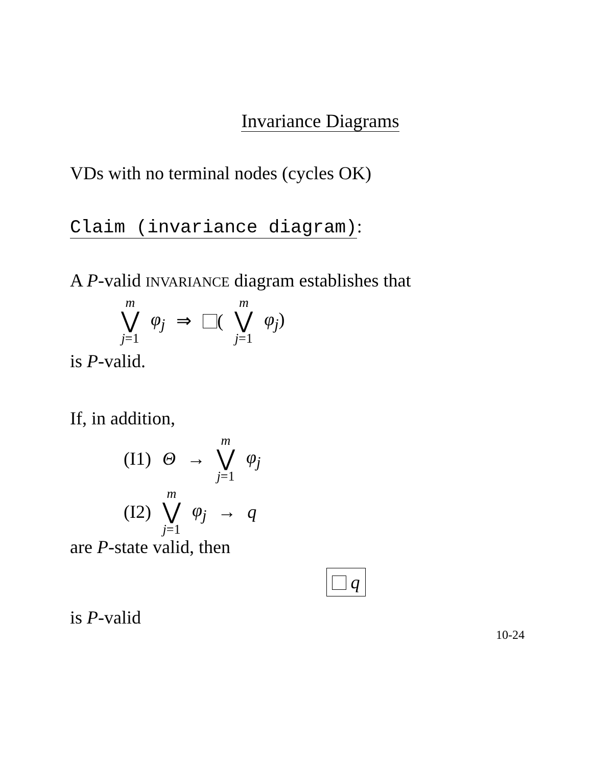Invariance Diagrams
VDs with no terminal nodes (cycles OK)
Claim (invariance diagram):
A P-valid INVARIANCE diagram establishes that
m ⋁ j=1 φ<sub>j</sub> ⇒ ( m ⋁ j=1 φ<sub>j</sub>)
is P-valid.
If, in addition,
(I1) Θ → m ⋁ j=1 φ<sub>j</sub>
(I2) m ⋁ j=1 φ<sub>j</sub> → q
are P-state valid, then
q
is P-valid
10-24